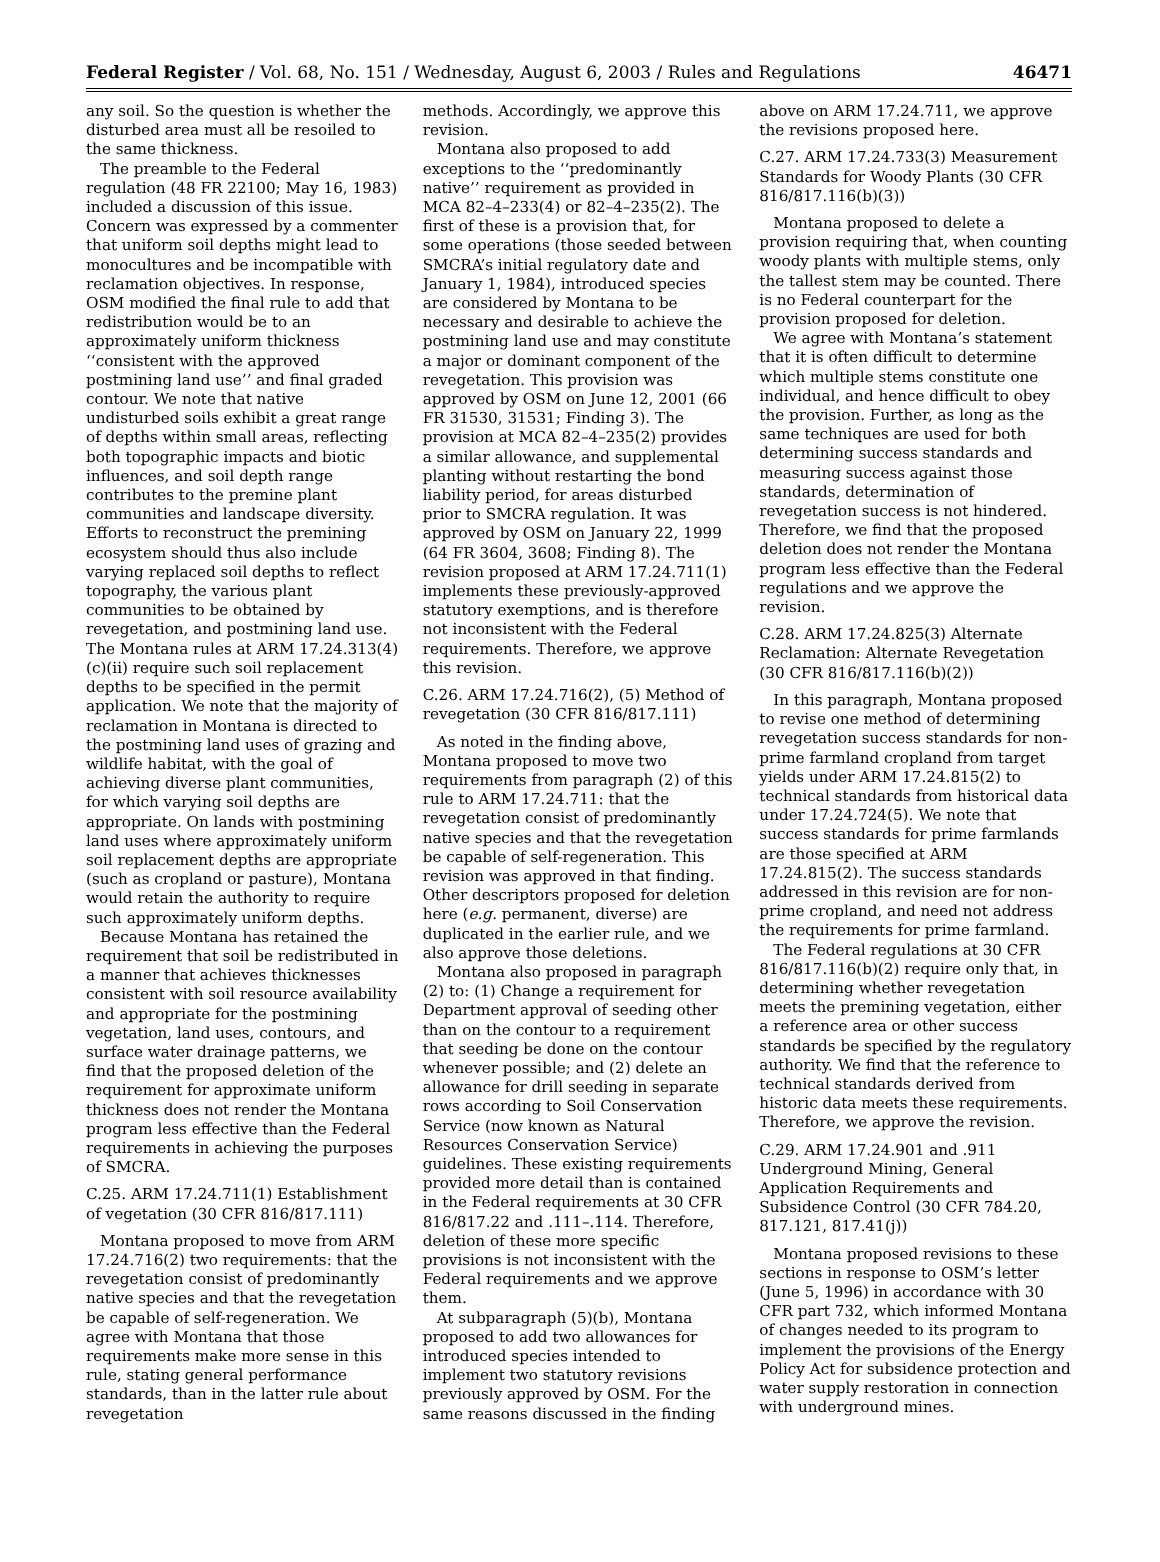Federal Register / Vol. 68, No. 151 / Wednesday, August 6, 2003 / Rules and Regulations 46471
any soil. So the question is whether the disturbed area must all be resoiled to the same thickness.
The preamble to the Federal regulation (48 FR 22100; May 16, 1983) included a discussion of this issue. Concern was expressed by a commenter that uniform soil depths might lead to monocultures and be incompatible with reclamation objectives. In response, OSM modified the final rule to add that redistribution would be to an approximately uniform thickness ‘‘consistent with the approved postmining land use’’ and final graded contour. We note that native undisturbed soils exhibit a great range of depths within small areas, reflecting both topographic impacts and biotic influences, and soil depth range contributes to the premine plant communities and landscape diversity. Efforts to reconstruct the premining ecosystem should thus also include varying replaced soil depths to reflect topography, the various plant communities to be obtained by revegetation, and postmining land use. The Montana rules at ARM 17.24.313(4)(c)(ii) require such soil replacement depths to be specified in the permit application. We note that the majority of reclamation in Montana is directed to the postmining land uses of grazing and wildlife habitat, with the goal of achieving diverse plant communities, for which varying soil depths are appropriate. On lands with postmining land uses where approximately uniform soil replacement depths are appropriate (such as cropland or pasture), Montana would retain the authority to require such approximately uniform depths.
Because Montana has retained the requirement that soil be redistributed in a manner that achieves thicknesses consistent with soil resource availability and appropriate for the postmining vegetation, land uses, contours, and surface water drainage patterns, we find that the proposed deletion of the requirement for approximate uniform thickness does not render the Montana program less effective than the Federal requirements in achieving the purposes of SMCRA.
C.25. ARM 17.24.711(1) Establishment of vegetation (30 CFR 816/817.111)
Montana proposed to move from ARM 17.24.716(2) two requirements: that the revegetation consist of predominantly native species and that the revegetation be capable of self-regeneration. We agree with Montana that those requirements make more sense in this rule, stating general performance standards, than in the latter rule about revegetation
methods. Accordingly, we approve this revision.
Montana also proposed to add exceptions to the ‘‘predominantly native’’ requirement as provided in MCA 82–4–233(4) or 82–4–235(2). The first of these is a provision that, for some operations (those seeded between SMCRA’s initial regulatory date and January 1, 1984), introduced species are considered by Montana to be necessary and desirable to achieve the postmining land use and may constitute a major or dominant component of the revegetation. This provision was approved by OSM on June 12, 2001 (66 FR 31530, 31531; Finding 3). The provision at MCA 82–4–235(2) provides a similar allowance, and supplemental planting without restarting the bond liability period, for areas disturbed prior to SMCRA regulation. It was approved by OSM on January 22, 1999 (64 FR 3604, 3608; Finding 8). The revision proposed at ARM 17.24.711(1) implements these previously-approved statutory exemptions, and is therefore not inconsistent with the Federal requirements. Therefore, we approve this revision.
C.26. ARM 17.24.716(2), (5) Method of revegetation (30 CFR 816/817.111)
As noted in the finding above, Montana proposed to move two requirements from paragraph (2) of this rule to ARM 17.24.711: that the revegetation consist of predominantly native species and that the revegetation be capable of self-regeneration. This revision was approved in that finding. Other descriptors proposed for deletion here (e.g. permanent, diverse) are duplicated in the earlier rule, and we also approve those deletions.
Montana also proposed in paragraph (2) to: (1) Change a requirement for Department approval of seeding other than on the contour to a requirement that seeding be done on the contour whenever possible; and (2) delete an allowance for drill seeding in separate rows according to Soil Conservation Service (now known as Natural Resources Conservation Service) guidelines. These existing requirements provided more detail than is contained in the Federal requirements at 30 CFR 816/817.22 and .111–.114. Therefore, deletion of these more specific provisions is not inconsistent with the Federal requirements and we approve them.
At subparagraph (5)(b), Montana proposed to add two allowances for introduced species intended to implement two statutory revisions previously approved by OSM. For the same reasons discussed in the finding
above on ARM 17.24.711, we approve the revisions proposed here.
C.27. ARM 17.24.733(3) Measurement Standards for Woody Plants (30 CFR 816/817.116(b)(3))
Montana proposed to delete a provision requiring that, when counting woody plants with multiple stems, only the tallest stem may be counted. There is no Federal counterpart for the provision proposed for deletion.
We agree with Montana’s statement that it is often difficult to determine which multiple stems constitute one individual, and hence difficult to obey the provision. Further, as long as the same techniques are used for both determining success standards and measuring success against those standards, determination of revegetation success is not hindered. Therefore, we find that the proposed deletion does not render the Montana program less effective than the Federal regulations and we approve the revision.
C.28. ARM 17.24.825(3) Alternate Reclamation: Alternate Revegetation (30 CFR 816/817.116(b)(2))
In this paragraph, Montana proposed to revise one method of determining revegetation success standards for non-prime farmland cropland from target yields under ARM 17.24.815(2) to technical standards from historical data under 17.24.724(5). We note that success standards for prime farmlands are those specified at ARM 17.24.815(2). The success standards addressed in this revision are for non-prime cropland, and need not address the requirements for prime farmland.
The Federal regulations at 30 CFR 816/817.116(b)(2) require only that, in determining whether revegetation meets the premining vegetation, either a reference area or other success standards be specified by the regulatory authority. We find that the reference to technical standards derived from historic data meets these requirements. Therefore, we approve the revision.
C.29. ARM 17.24.901 and .911 Underground Mining, General Application Requirements and Subsidence Control (30 CFR 784.20, 817.121, 817.41(j))
Montana proposed revisions to these sections in response to OSM’s letter (June 5, 1996) in accordance with 30 CFR part 732, which informed Montana of changes needed to its program to implement the provisions of the Energy Policy Act for subsidence protection and water supply restoration in connection with underground mines.